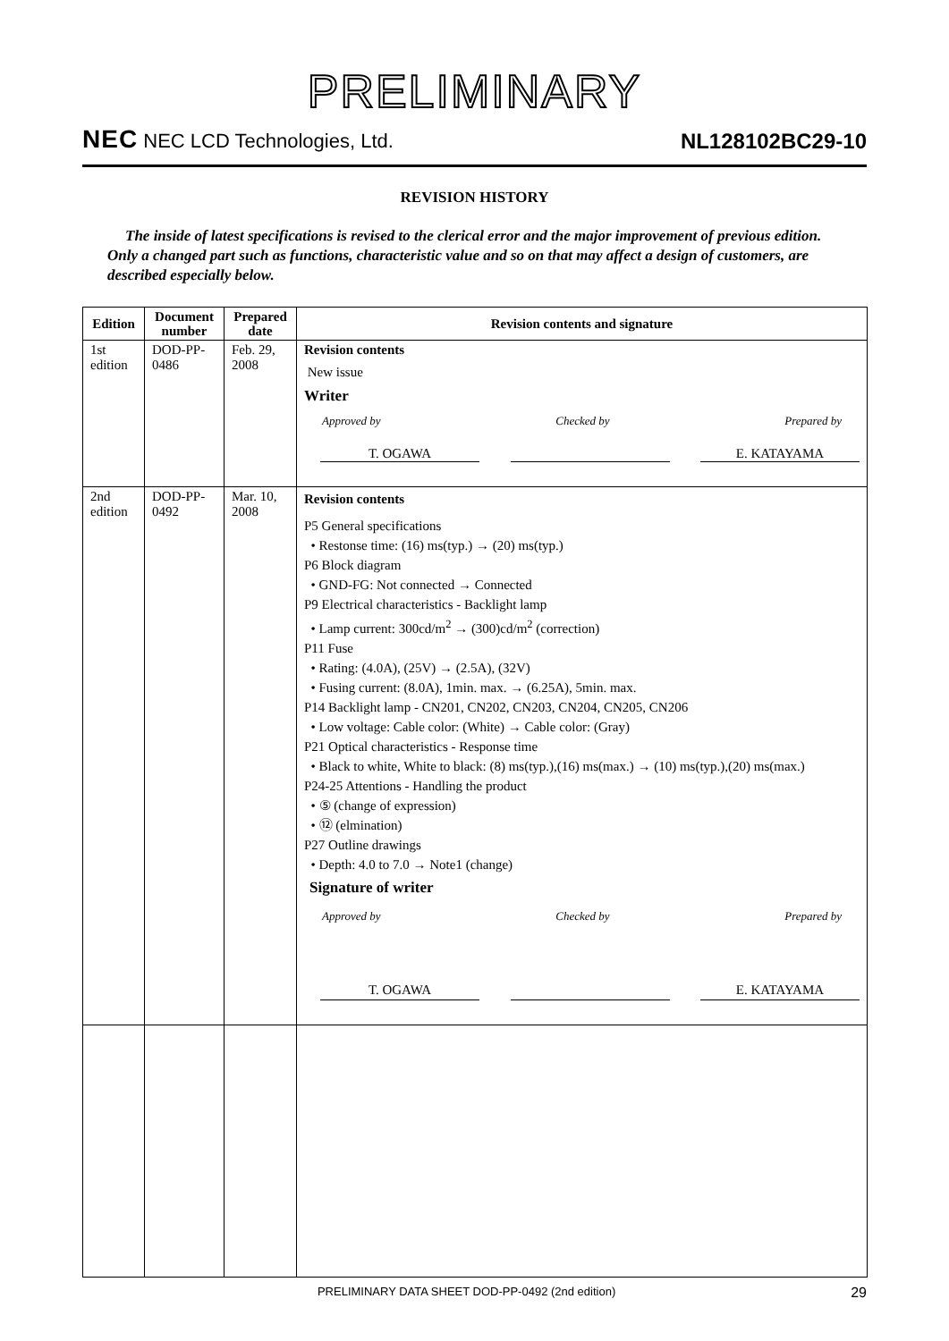PRELIMINARY
NEC NEC LCD Technologies, Ltd.
NL128102BC29-10
REVISION HISTORY
The inside of latest specifications is revised to the clerical error and the major improvement of previous edition. Only a changed part such as functions, characteristic value and so on that may affect a design of customers, are described especially below.
| Edition | Document number | Prepared date | Revision contents and signature |
| --- | --- | --- | --- |
| 1st edition | DOD-PP-0486 | Feb. 29, 2008 | Revision contents New issue Writer Approved by Checked by Prepared by T. OGAWA E. KATAYAMA |
| 2nd edition | DOD-PP-0492 | Mar. 10, 2008 | Revision contents P5 General specifications • Restonse time: (16) ms(typ.) → (20) ms(typ.) P6 Block diagram • GND-FG: Not connected → Connected P9 Electrical characteristics - Backlight lamp • Lamp current: 300cd/m<sup>2</sup> → (300)cd/m<sup>2</sup> (correction) P11 Fuse • Rating: (4.0A), (25V) → (2.5A), (32V) • Fusing current: (8.0A), 1min. max. → (6.25A), 5min. max. P14 Backlight lamp - CN201, CN202, CN203, CN204, CN205, CN206 • Low voltage: Cable color: (White) → Cable color: (Gray) P21 Optical characteristics - Response time • Black to white, White to black: (8) ms(typ.),(16) ms(max.) → (10) ms(typ.),(20) ms(max.) P24-25 Attentions - Handling the product • ⑤ (change of expression) • ⑫ (elmination) P27 Outline drawings • Depth: 4.0 to 7.0 → Note1 (change) Signature of writer Approved by Checked by Prepared by T. OGAWA E. KATAYAMA |
PRELIMINARY DATA SHEET DOD-PP-0492 (2nd edition) 29